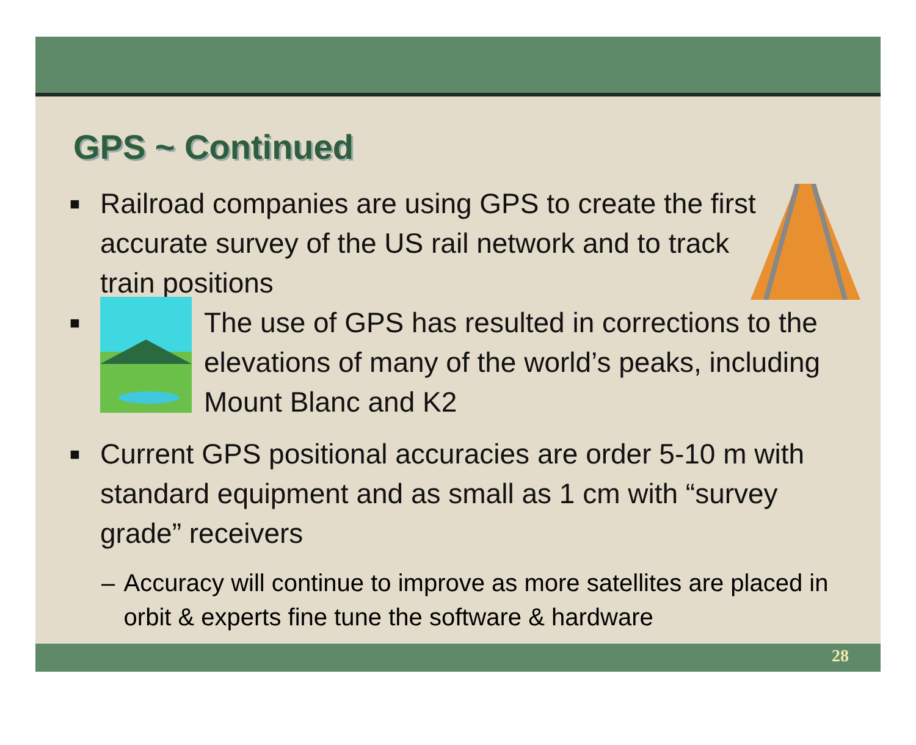GPS ~ Continued
■ Railroad companies are using GPS to create the first accurate survey of the US rail network and to track train positions
■ The use of GPS has resulted in corrections to the elevations of many of the world’s peaks, including Mount Blanc and K2
■ Current GPS positional accuracies are order 5-10 m with standard equipment and as small as 1 cm with “survey grade” receivers
– Accuracy will continue to improve as more satellites are placed in orbit & experts fine tune the software & hardware
28